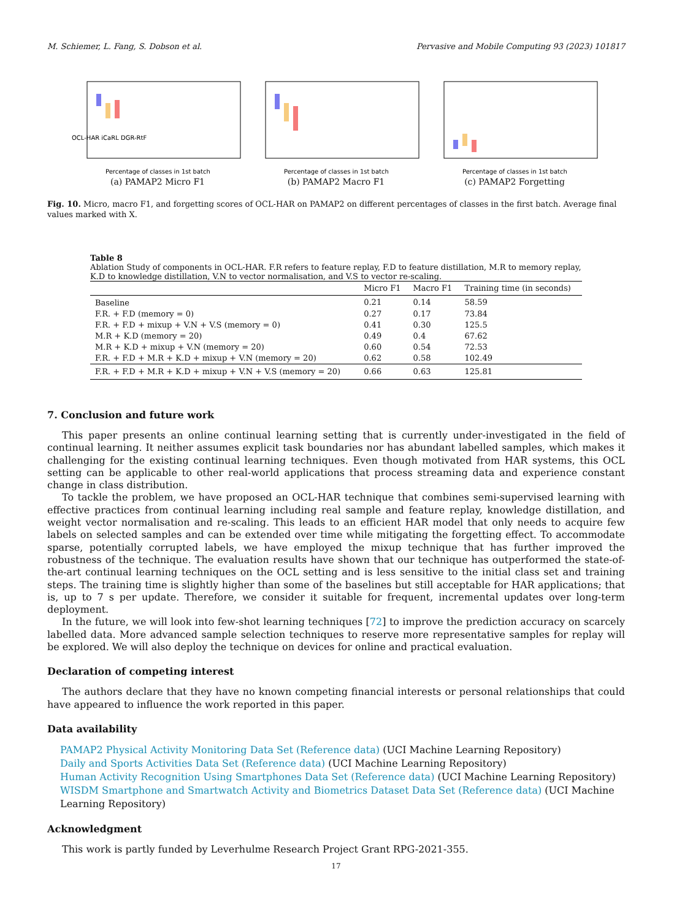M. Schiemer, L. Fang, S. Dobson et al. Pervasive and Mobile Computing 93 (2023) 101817
OCL-HAR iCaRL DGR-RtF
Percentage of classes in 1st batch
(a) PAMAP2 Micro F1
Percentage of classes in 1st batch
(b) PAMAP2 Macro F1
Percentage of classes in 1st batch
(c) PAMAP2 Forgetting
Fig. 10. Micro, macro F1, and forgetting scores of OCL-HAR on PAMAP2 on different percentages of classes in the first batch. Average final values marked with X.
Table 8
Ablation Study of components in OCL-HAR. F.R refers to feature replay, F.D to feature distillation, M.R to memory replay, K.D to knowledge distillation, V.N to vector normalisation, and V.S to vector re-scaling.
| | Micro F1 | Macro F1 | Training time (in seconds) |
| --- | --- | --- | --- |
| Baseline | 0.21 | 0.14 | 58.59 |
| F.R. + F.D (memory = 0) | 0.27 | 0.17 | 73.84 |
| F.R. + F.D + mixup + V.N + V.S (memory = 0) | 0.41 | 0.30 | 125.5 |
| M.R + K.D (memory = 20) | 0.49 | 0.4 | 67.62 |
| M.R + K.D + mixup + V.N (memory = 20) | 0.60 | 0.54 | 72.53 |
| F.R. + F.D + M.R + K.D + mixup + V.N (memory = 20) | 0.62 | 0.58 | 102.49 |
| F.R. + F.D + M.R + K.D + mixup + V.N + V.S (memory = 20) | 0.66 | 0.63 | 125.81 |
7. Conclusion and future work
This paper presents an online continual learning setting that is currently under-investigated in the field of continual learning. It neither assumes explicit task boundaries nor has abundant labelled samples, which makes it challenging for the existing continual learning techniques. Even though motivated from HAR systems, this OCL setting can be applicable to other real-world applications that process streaming data and experience constant change in class distribution.
To tackle the problem, we have proposed an OCL-HAR technique that combines semi-supervised learning with effective practices from continual learning including real sample and feature replay, knowledge distillation, and weight vector normalisation and re-scaling. This leads to an efficient HAR model that only needs to acquire few labels on selected samples and can be extended over time while mitigating the forgetting effect. To accommodate sparse, potentially corrupted labels, we have employed the mixup technique that has further improved the robustness of the technique. The evaluation results have shown that our technique has outperformed the state-of-the-art continual learning techniques on the OCL setting and is less sensitive to the initial class set and training steps. The training time is slightly higher than some of the baselines but still acceptable for HAR applications; that is, up to 7 s per update. Therefore, we consider it suitable for frequent, incremental updates over long-term deployment.
In the future, we will look into few-shot learning techniques [72] to improve the prediction accuracy on scarcely labelled data. More advanced sample selection techniques to reserve more representative samples for replay will be explored. We will also deploy the technique on devices for online and practical evaluation.
Declaration of competing interest
The authors declare that they have no known competing financial interests or personal relationships that could have appeared to influence the work reported in this paper.
Data availability
PAMAP2 Physical Activity Monitoring Data Set (Reference data) (UCI Machine Learning Repository)
Daily and Sports Activities Data Set (Reference data) (UCI Machine Learning Repository)
Human Activity Recognition Using Smartphones Data Set (Reference data) (UCI Machine Learning Repository)
WISDM Smartphone and Smartwatch Activity and Biometrics Dataset Data Set (Reference data) (UCI Machine Learning Repository)
Acknowledgment
This work is partly funded by Leverhulme Research Project Grant RPG-2021-355.
17